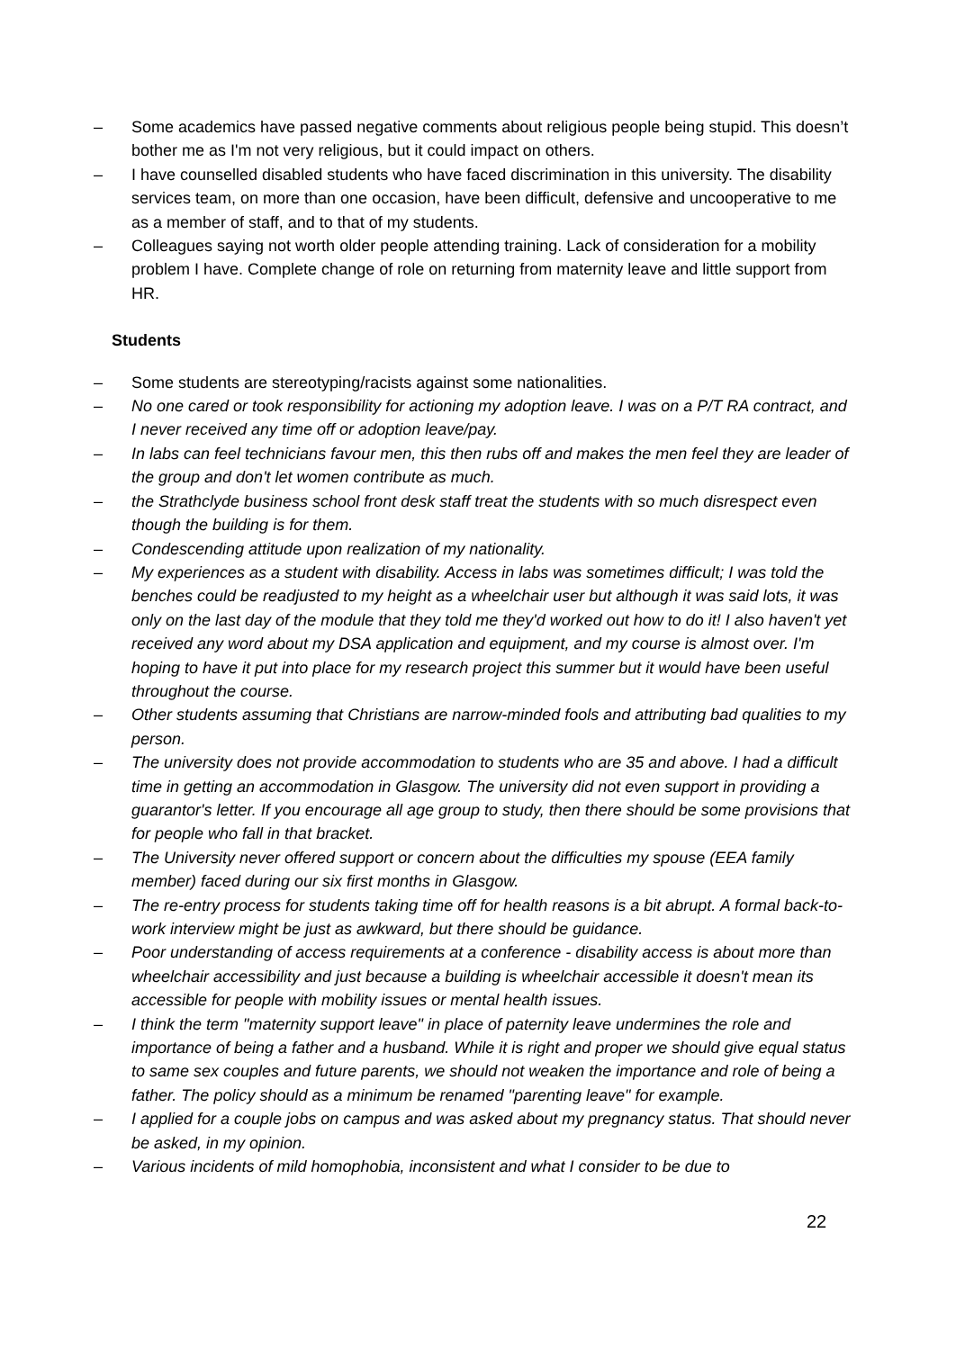– Some academics have passed negative comments about religious people being stupid. This doesn’t bother me as I'm not very religious, but it could impact on others.
– I have counselled disabled students who have faced discrimination in this university. The disability services team, on more than one occasion, have been difficult, defensive and uncooperative to me as a member of staff, and to that of my students.
– Colleagues saying not worth older people attending training. Lack of consideration for a mobility problem I have. Complete change of role on returning from maternity leave and little support from HR.
Students
– Some students are stereotyping/racists against some nationalities.
– No one cared or took responsibility for actioning my adoption leave. I was on a P/T RA contract, and I never received any time off or adoption leave/pay.
– In labs can feel technicians favour men, this then rubs off and makes the men feel they are leader of the group and don't let women contribute as much.
– the Strathclyde business school front desk staff treat the students with so much disrespect even though the building is for them.
– Condescending attitude upon realization of my nationality.
– My experiences as a student with disability. Access in labs was sometimes difficult; I was told the benches could be readjusted to my height as a wheelchair user but although it was said lots, it was only on the last day of the module that they told me they'd worked out how to do it! I also haven't yet received any word about my DSA application and equipment, and my course is almost over. I'm hoping to have it put into place for my research project this summer but it would have been useful throughout the course.
– Other students assuming that Christians are narrow-minded fools and attributing bad qualities to my person.
– The university does not provide accommodation to students who are 35 and above. I had a difficult time in getting an accommodation in Glasgow. The university did not even support in providing a guarantor's letter. If you encourage all age group to study, then there should be some provisions that for people who fall in that bracket.
– The University never offered support or concern about the difficulties my spouse (EEA family member) faced during our six first months in Glasgow.
– The re-entry process for students taking time off for health reasons is a bit abrupt. A formal back-to-work interview might be just as awkward, but there should be guidance.
– Poor understanding of access requirements at a conference - disability access is about more than wheelchair accessibility and just because a building is wheelchair accessible it doesn't mean its accessible for people with mobility issues or mental health issues.
– I think the term "maternity support leave" in place of paternity leave undermines the role and importance of being a father and a husband. While it is right and proper we should give equal status to same sex couples and future parents, we should not weaken the importance and role of being a father. The policy should as a minimum be renamed "parenting leave" for example.
– I applied for a couple jobs on campus and was asked about my pregnancy status. That should never be asked, in my opinion.
– Various incidents of mild homophobia, inconsistent and what I consider to be due to
22